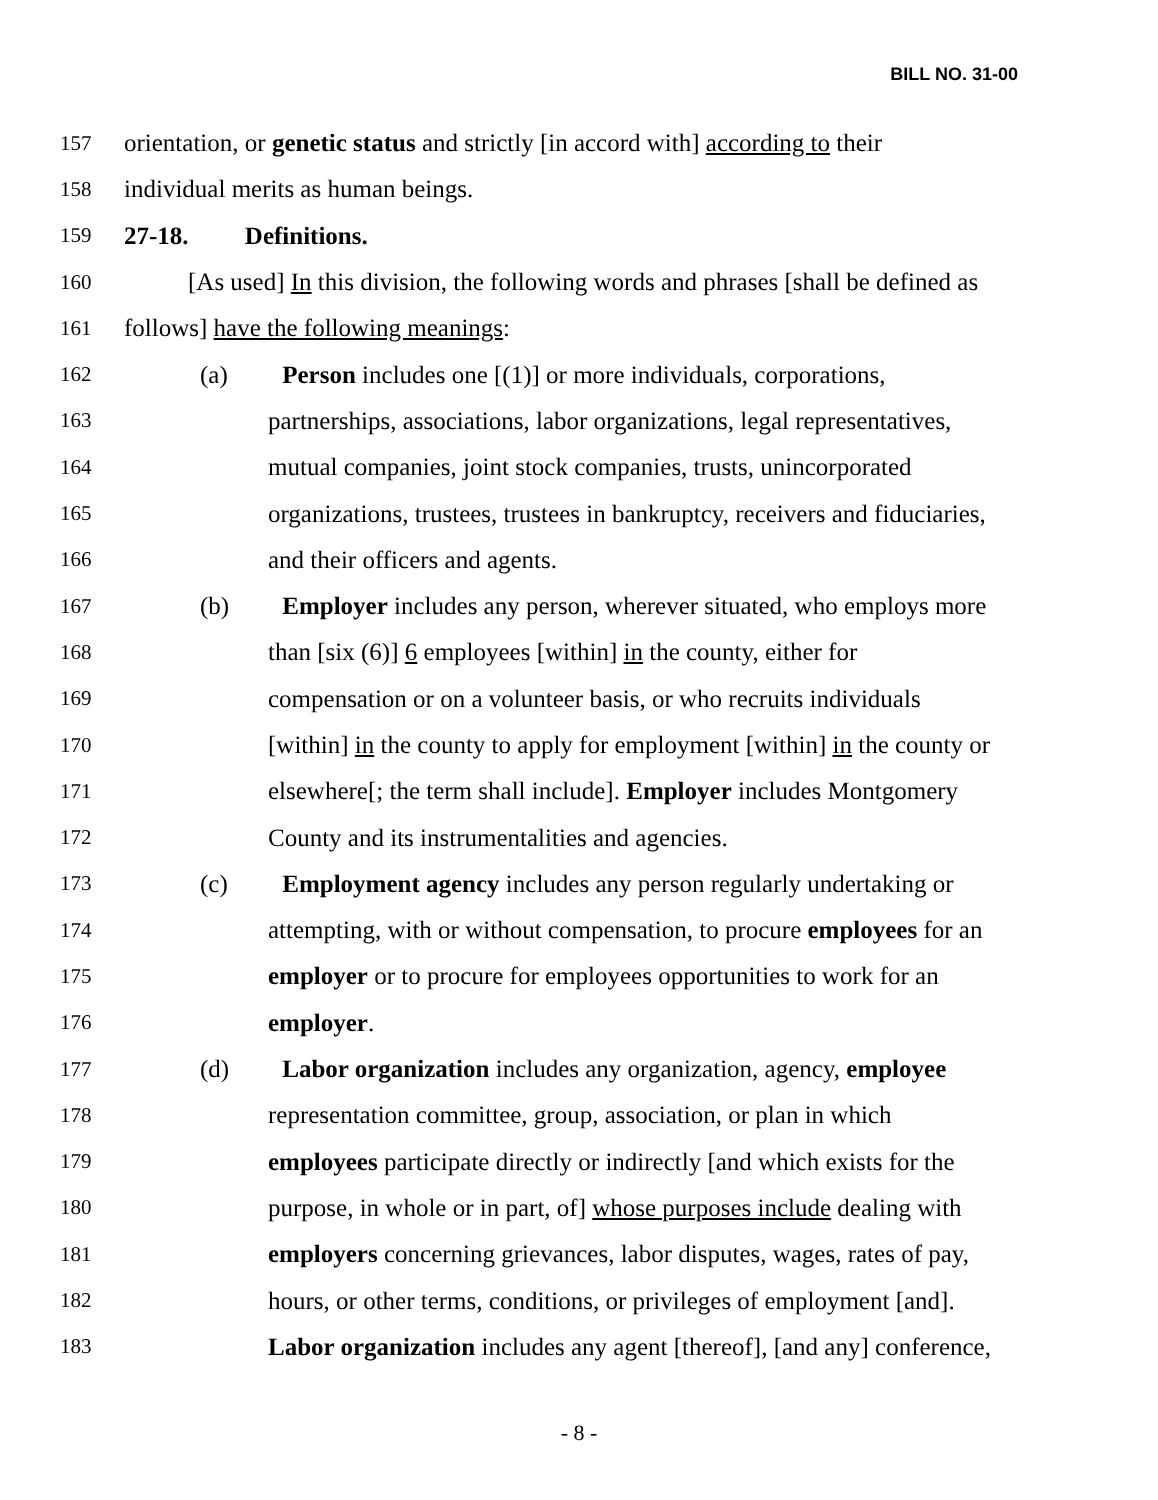BILL NO. 31-00
157 orientation, or genetic status and strictly [in accord with] according to their
158 individual merits as human beings.
159 27-18. Definitions.
160 [As used] In this division, the following words and phrases [shall be defined as
161 follows] have the following meanings:
162 (a) Person includes one [(1)] or more individuals, corporations,
163 partnerships, associations, labor organizations, legal representatives,
164 mutual companies, joint stock companies, trusts, unincorporated
165 organizations, trustees, trustees in bankruptcy, receivers and fiduciaries,
166 and their officers and agents.
167 (b) Employer includes any person, wherever situated, who employs more
168 than [six (6)] 6 employees [within] in the county, either for
169 compensation or on a volunteer basis, or who recruits individuals
170 [within] in the county to apply for employment [within] in the county or
171 elsewhere[; the term shall include]. Employer includes Montgomery
172 County and its instrumentalities and agencies.
173 (c) Employment agency includes any person regularly undertaking or
174 attempting, with or without compensation, to procure employees for an
175 employer or to procure for employees opportunities to work for an
176 employer.
177 (d) Labor organization includes any organization, agency, employee
178 representation committee, group, association, or plan in which
179 employees participate directly or indirectly [and which exists for the
180 purpose, in whole or in part, of] whose purposes include dealing with
181 employers concerning grievances, labor disputes, wages, rates of pay,
182 hours, or other terms, conditions, or privileges of employment [and].
183 Labor organization includes any agent [thereof], [and any] conference,
- 8 -